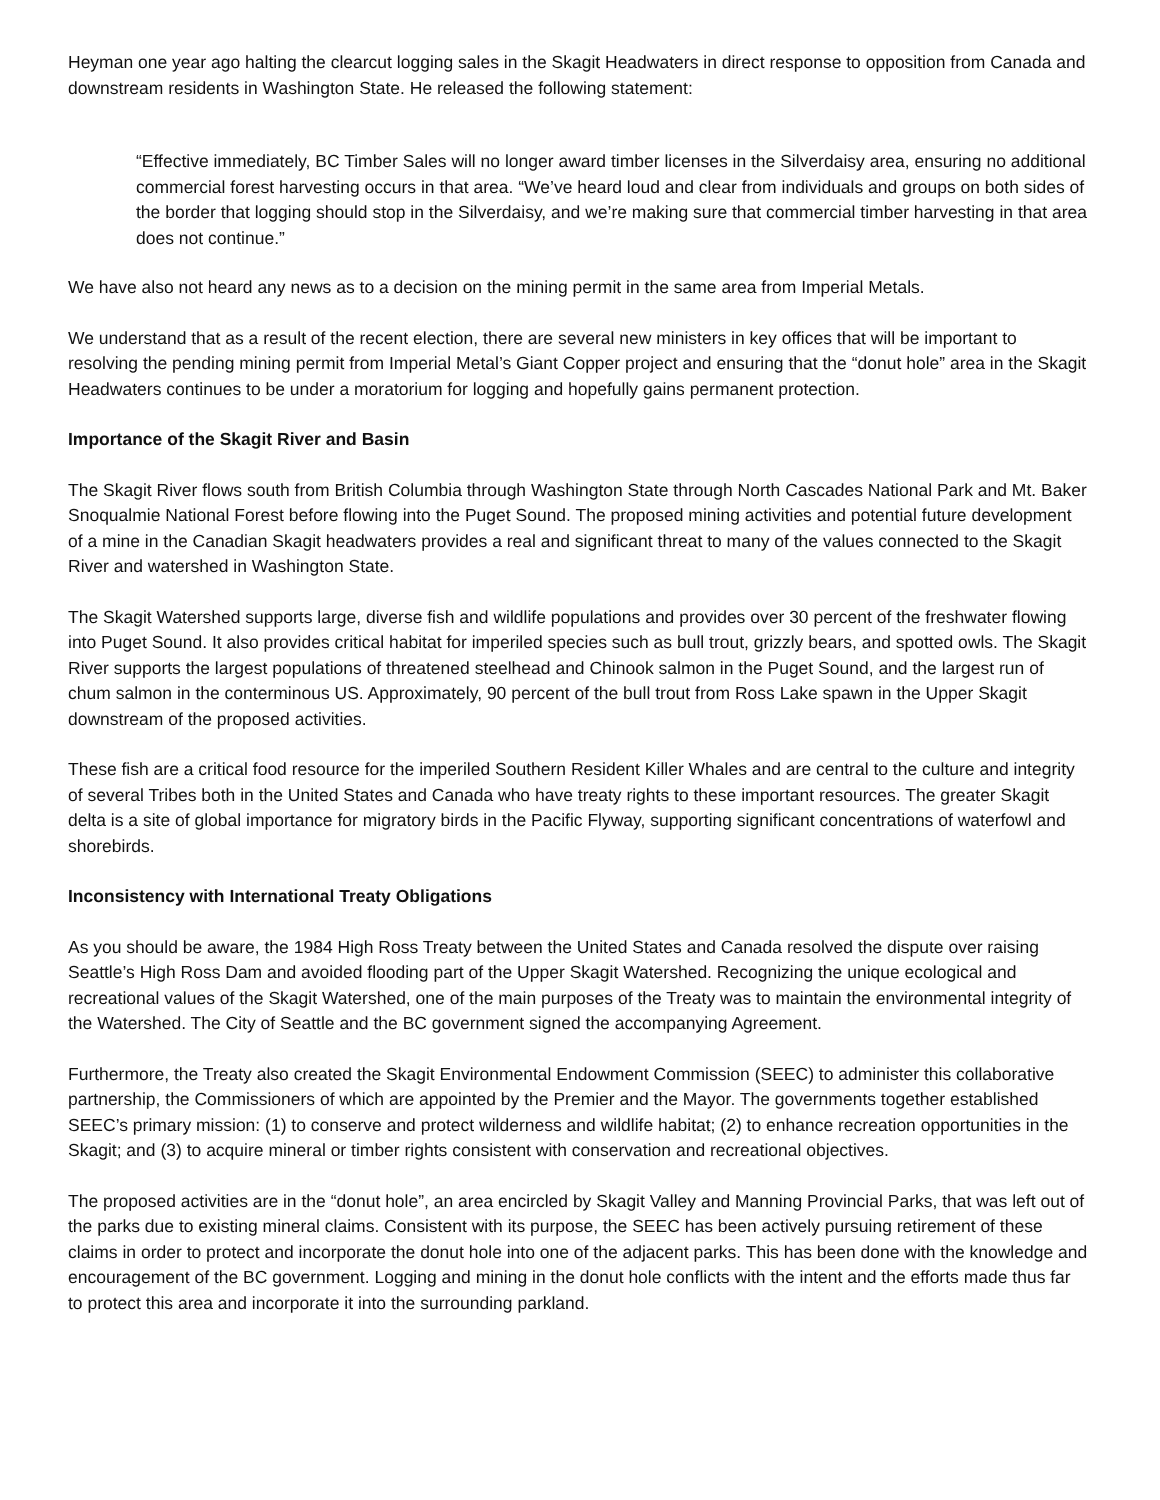Heyman one year ago halting the clearcut logging sales in the Skagit Headwaters in direct response to opposition from Canada and downstream residents in Washington State. He released the following statement:
“Effective immediately, BC Timber Sales will no longer award timber licenses in the Silverdaisy area, ensuring no additional commercial forest harvesting occurs in that area. “We’ve heard loud and clear from individuals and groups on both sides of the border that logging should stop in the Silverdaisy, and we’re making sure that commercial timber harvesting in that area does not continue.”
We have also not heard any news as to a decision on the mining permit in the same area from Imperial Metals.
We understand that as a result of the recent election, there are several new ministers in key offices that will be important to resolving the pending mining permit from Imperial Metal’s Giant Copper project and ensuring that the “donut hole” area in the Skagit Headwaters continues to be under a moratorium for logging and hopefully gains permanent protection.
Importance of the Skagit River and Basin
The Skagit River flows south from British Columbia through Washington State through North Cascades National Park and Mt. Baker Snoqualmie National Forest before flowing into the Puget Sound. The proposed mining activities and potential future development of a mine in the Canadian Skagit headwaters provides a real and significant threat to many of the values connected to the Skagit River and watershed in Washington State.
The Skagit Watershed supports large, diverse fish and wildlife populations and provides over 30 percent of the freshwater flowing into Puget Sound. It also provides critical habitat for imperiled species such as bull trout, grizzly bears, and spotted owls. The Skagit River supports the largest populations of threatened steelhead and Chinook salmon in the Puget Sound, and the largest run of chum salmon in the conterminous US. Approximately, 90 percent of the bull trout from Ross Lake spawn in the Upper Skagit downstream of the proposed activities.
These fish are a critical food resource for the imperiled Southern Resident Killer Whales and are central to the culture and integrity of several Tribes both in the United States and Canada who have treaty rights to these important resources. The greater Skagit delta is a site of global importance for migratory birds in the Pacific Flyway, supporting significant concentrations of waterfowl and shorebirds.
Inconsistency with International Treaty Obligations
As you should be aware, the 1984 High Ross Treaty between the United States and Canada resolved the dispute over raising Seattle’s High Ross Dam and avoided flooding part of the Upper Skagit Watershed. Recognizing the unique ecological and recreational values of the Skagit Watershed, one of the main purposes of the Treaty was to maintain the environmental integrity of the Watershed. The City of Seattle and the BC government signed the accompanying Agreement.
Furthermore, the Treaty also created the Skagit Environmental Endowment Commission (SEEC) to administer this collaborative partnership, the Commissioners of which are appointed by the Premier and the Mayor. The governments together established SEEC’s primary mission: (1) to conserve and protect wilderness and wildlife habitat; (2) to enhance recreation opportunities in the Skagit; and (3) to acquire mineral or timber rights consistent with conservation and recreational objectives.
The proposed activities are in the “donut hole”, an area encircled by Skagit Valley and Manning Provincial Parks, that was left out of the parks due to existing mineral claims. Consistent with its purpose, the SEEC has been actively pursuing retirement of these claims in order to protect and incorporate the donut hole into one of the adjacent parks. This has been done with the knowledge and encouragement of the BC government. Logging and mining in the donut hole conflicts with the intent and the efforts made thus far to protect this area and incorporate it into the surrounding parkland.